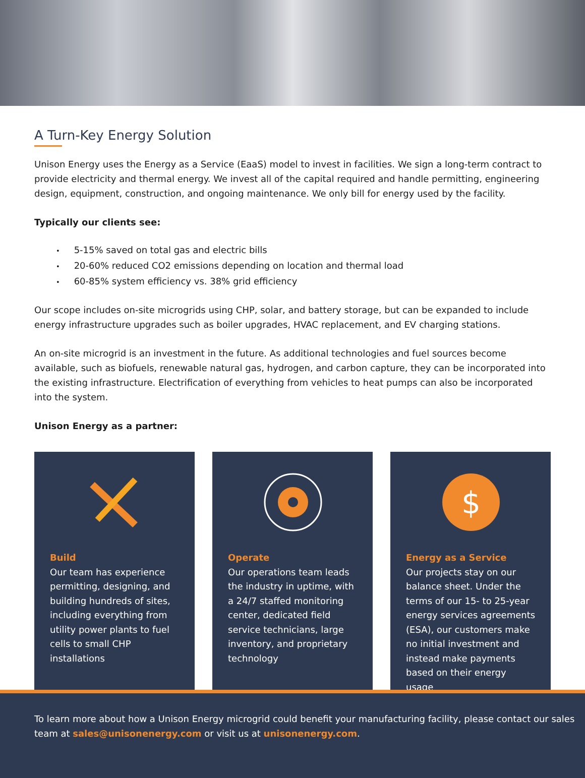A Turn-Key Energy Solution
Unison Energy uses the Energy as a Service (EaaS) model to invest in facilities. We sign a long-term contract to provide electricity and thermal energy. We invest all of the capital required and handle permitting, engineering design, equipment, construction, and ongoing maintenance. We only bill for energy used by the facility.
Typically our clients see:
5-15% saved on total gas and electric bills
20-60% reduced CO2 emissions depending on location and thermal load
60-85% system efficiency vs. 38% grid efficiency
Our scope includes on-site microgrids using CHP, solar, and battery storage, but can be expanded to include energy infrastructure upgrades such as boiler upgrades, HVAC replacement, and EV charging stations.
An on-site microgrid is an investment in the future. As additional technologies and fuel sources become available, such as biofuels, renewable natural gas, hydrogen, and carbon capture, they can be incorporated into the existing infrastructure. Electrification of everything from vehicles to heat pumps can also be incorporated into the system.
Unison Energy as a partner:
Build
Our team has experience permitting, designing, and building hundreds of sites, including everything from utility power plants to fuel cells to small CHP installations
Operate
Our operations team leads the industry in uptime, with a 24/7 staffed monitoring center, dedicated field service technicians, large inventory, and proprietary technology
$
Energy as a Service
Our projects stay on our balance sheet. Under the terms of our 15- to 25-year energy services agreements (ESA), our customers make no initial investment and instead make payments based on their energy usage
To learn more about how a Unison Energy microgrid could benefit your manufacturing facility, please contact our sales team at sales@unisonenergy.com or visit us at unisonenergy.com.